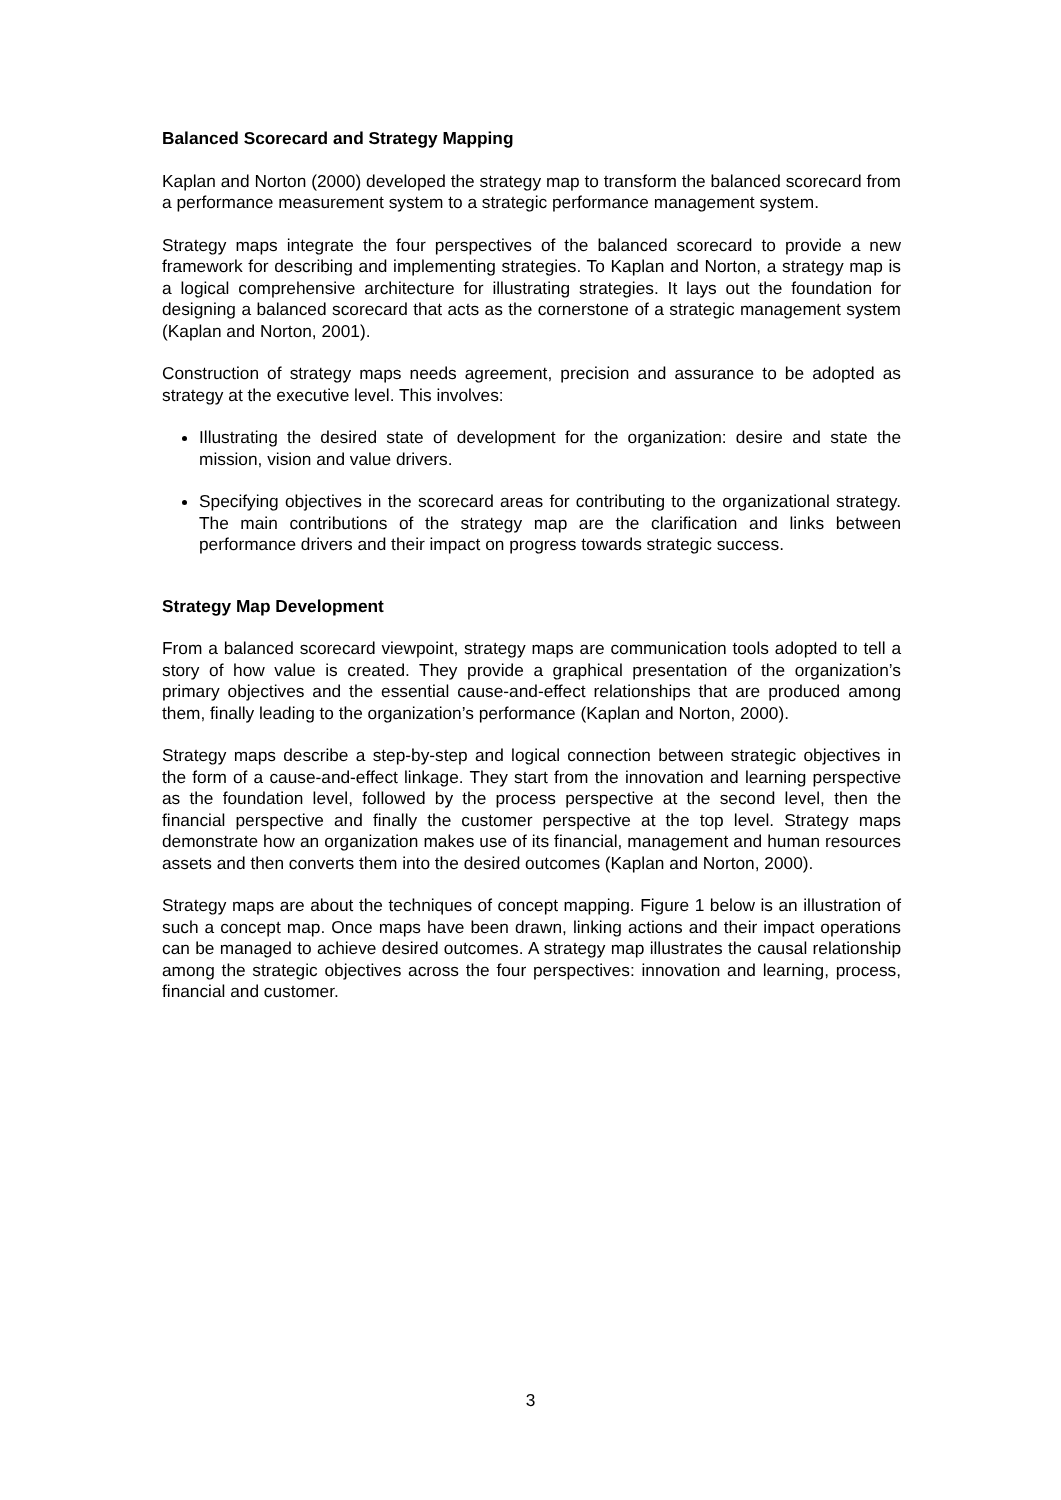Balanced Scorecard and Strategy Mapping
Kaplan and Norton (2000) developed the strategy map to transform the balanced scorecard from a performance measurement system to a strategic performance management system.
Strategy maps integrate the four perspectives of the balanced scorecard to provide a new framework for describing and implementing strategies. To Kaplan and Norton, a strategy map is a logical comprehensive architecture for illustrating strategies. It lays out the foundation for designing a balanced scorecard that acts as the cornerstone of a strategic management system (Kaplan and Norton, 2001).
Construction of strategy maps needs agreement, precision and assurance to be adopted as strategy at the executive level. This involves:
Illustrating the desired state of development for the organization: desire and state the mission, vision and value drivers.
Specifying objectives in the scorecard areas for contributing to the organizational strategy. The main contributions of the strategy map are the clarification and links between performance drivers and their impact on progress towards strategic success.
Strategy Map Development
From a balanced scorecard viewpoint, strategy maps are communication tools adopted to tell a story of how value is created. They provide a graphical presentation of the organization’s primary objectives and the essential cause-and-effect relationships that are produced among them, finally leading to the organization’s performance (Kaplan and Norton, 2000).
Strategy maps describe a step-by-step and logical connection between strategic objectives in the form of a cause-and-effect linkage. They start from the innovation and learning perspective as the foundation level, followed by the process perspective at the second level, then the financial perspective and finally the customer perspective at the top level. Strategy maps demonstrate how an organization makes use of its financial, management and human resources assets and then converts them into the desired outcomes (Kaplan and Norton, 2000).
Strategy maps are about the techniques of concept mapping. Figure 1 below is an illustration of such a concept map. Once maps have been drawn, linking actions and their impact operations can be managed to achieve desired outcomes. A strategy map illustrates the causal relationship among the strategic objectives across the four perspectives: innovation and learning, process, financial and customer.
3